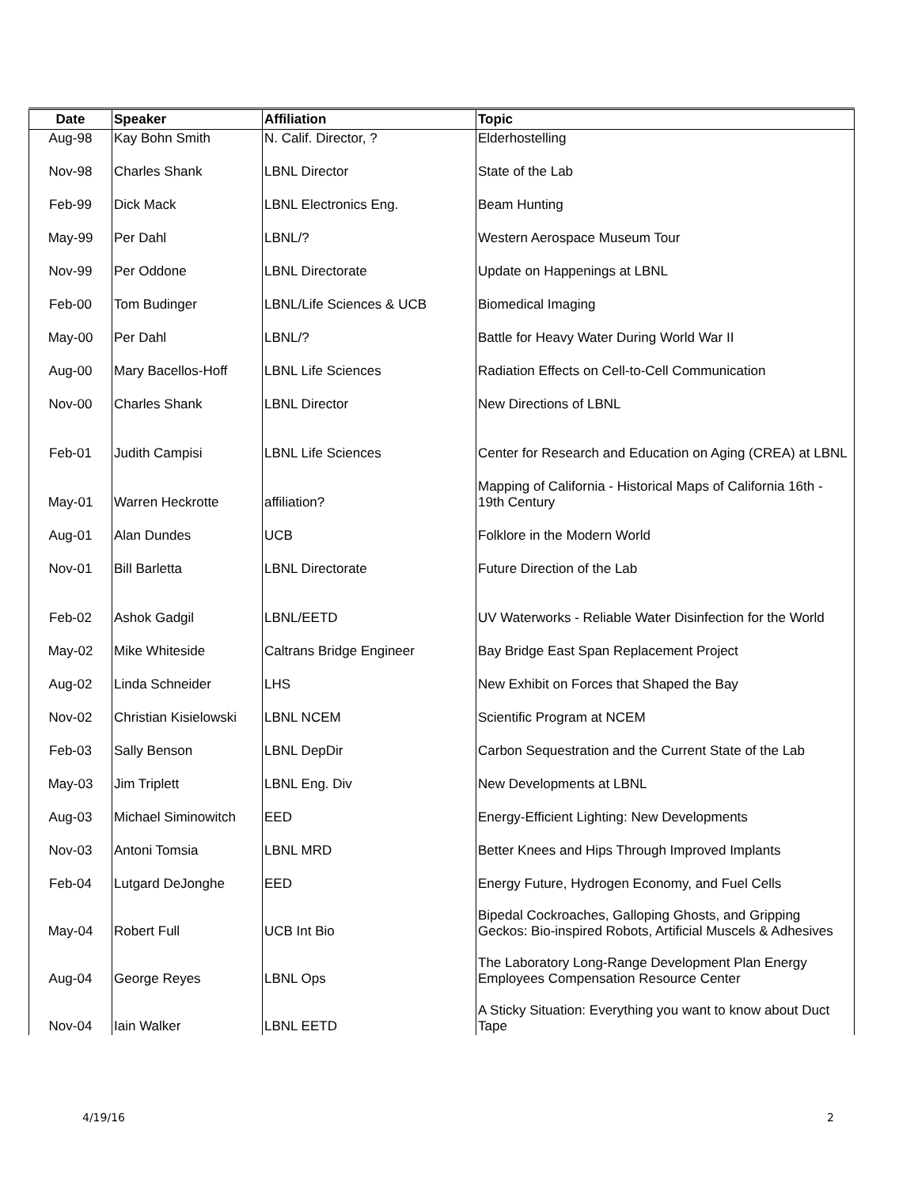| Date | Speaker | Affiliation | Topic |
| --- | --- | --- | --- |
| Aug-98 | Kay Bohn Smith | N. Calif. Director, ? | Elderhostelling |
| Nov-98 | Charles Shank | LBNL Director | State of the Lab |
| Feb-99 | Dick Mack | LBNL Electronics Eng. | Beam Hunting |
| May-99 | Per Dahl | LBNL/? | Western Aerospace Museum Tour |
| Nov-99 | Per Oddone | LBNL Directorate | Update on Happenings at LBNL |
| Feb-00 | Tom Budinger | LBNL/Life Sciences & UCB | Biomedical Imaging |
| May-00 | Per Dahl | LBNL/? | Battle for Heavy Water During World War II |
| Aug-00 | Mary Bacellos-Hoff | LBNL Life Sciences | Radiation Effects on Cell-to-Cell Communication |
| Nov-00 | Charles Shank | LBNL Director | New Directions of LBNL |
| Feb-01 | Judith Campisi | LBNL Life Sciences | Center for Research and Education on Aging (CREA) at LBNL |
| May-01 | Warren Heckrotte | affiliation? | Mapping of California - Historical Maps of California 16th - 19th Century |
| Aug-01 | Alan Dundes | UCB | Folklore in the Modern World |
| Nov-01 | Bill Barletta | LBNL Directorate | Future Direction of the Lab |
| Feb-02 | Ashok Gadgil | LBNL/EETD | UV Waterworks - Reliable Water Disinfection for the World |
| May-02 | Mike Whiteside | Caltrans Bridge Engineer | Bay Bridge East Span Replacement Project |
| Aug-02 | Linda Schneider | LHS | New Exhibit on Forces that Shaped the Bay |
| Nov-02 | Christian Kisielowski | LBNL NCEM | Scientific Program at NCEM |
| Feb-03 | Sally Benson | LBNL DepDir | Carbon Sequestration and the Current State of the Lab |
| May-03 | Jim Triplett | LBNL Eng. Div | New Developments at LBNL |
| Aug-03 | Michael Siminowitch | EED | Energy-Efficient Lighting: New Developments |
| Nov-03 | Antoni Tomsia | LBNL MRD | Better Knees and Hips Through Improved Implants |
| Feb-04 | Lutgard DeJonghe | EED | Energy Future, Hydrogen Economy, and Fuel Cells |
| May-04 | Robert Full | UCB Int Bio | Bipedal Cockroaches, Galloping Ghosts, and Gripping Geckos: Bio-inspired Robots, Artificial Muscels & Adhesives |
| Aug-04 | George Reyes | LBNL Ops | The Laboratory Long-Range Development Plan Energy Employees Compensation Resource Center |
| Nov-04 | Iain Walker | LBNL EETD | A Sticky Situation: Everything you want to know about Duct Tape |
4/19/16 2